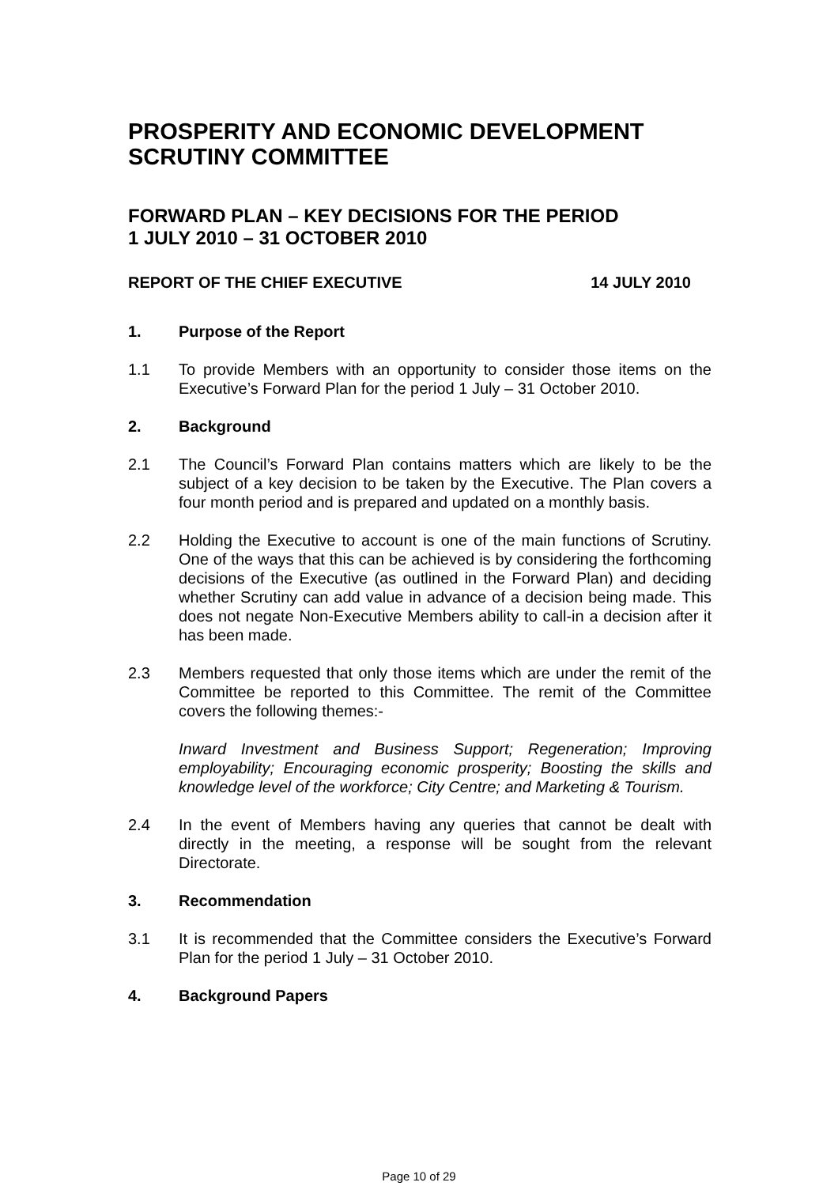PROSPERITY AND ECONOMIC DEVELOPMENT SCRUTINY COMMITTEE
FORWARD PLAN – KEY DECISIONS FOR THE PERIOD
1 JULY 2010 – 31 OCTOBER 2010
REPORT OF THE CHIEF EXECUTIVE 14 JULY 2010
1. Purpose of the Report
1.1 To provide Members with an opportunity to consider those items on the Executive’s Forward Plan for the period 1 July – 31 October 2010.
2. Background
2.1 The Council’s Forward Plan contains matters which are likely to be the subject of a key decision to be taken by the Executive. The Plan covers a four month period and is prepared and updated on a monthly basis.
2.2 Holding the Executive to account is one of the main functions of Scrutiny. One of the ways that this can be achieved is by considering the forthcoming decisions of the Executive (as outlined in the Forward Plan) and deciding whether Scrutiny can add value in advance of a decision being made. This does not negate Non-Executive Members ability to call-in a decision after it has been made.
2.3 Members requested that only those items which are under the remit of the Committee be reported to this Committee. The remit of the Committee covers the following themes:-
Inward Investment and Business Support; Regeneration; Improving employability; Encouraging economic prosperity; Boosting the skills and knowledge level of the workforce; City Centre; and Marketing & Tourism.
2.4 In the event of Members having any queries that cannot be dealt with directly in the meeting, a response will be sought from the relevant Directorate.
3. Recommendation
3.1 It is recommended that the Committee considers the Executive’s Forward Plan for the period 1 July – 31 October 2010.
4. Background Papers
Page 10 of 29